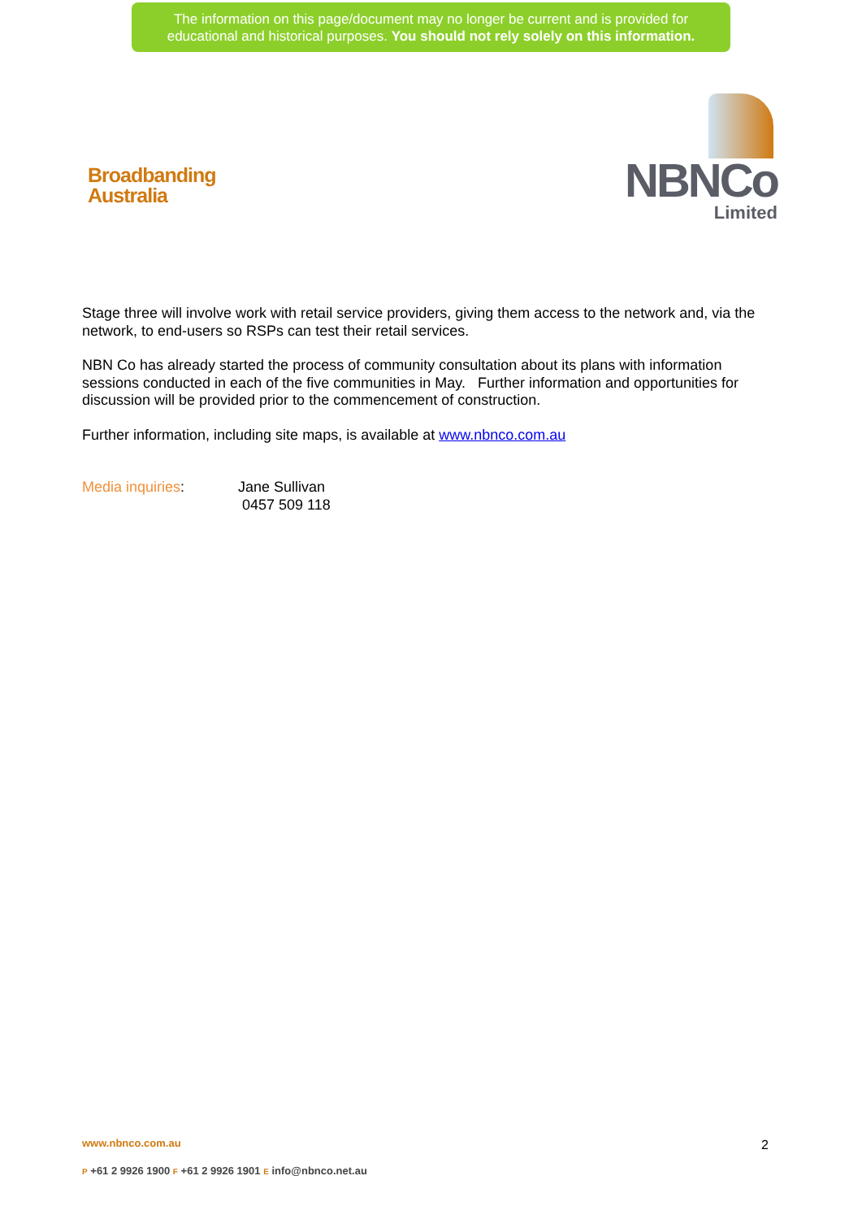The information on this page/document may no longer be current and is provided for
educational and historical purposes. You should not rely solely on this information.
Broadbanding
Australia
NBNCo
Limited
Stage three will involve work with retail service providers, giving them access to the network and, via the network, to end-users so RSPs can test their retail services.
NBN Co has already started the process of community consultation about its plans with information sessions conducted in each of the five communities in May. Further information and opportunities for discussion will be provided prior to the commencement of construction.
Further information, including site maps, is available at www.nbnco.com.au
Media inquiries: Jane Sullivan
0457 509 118
www.nbnco.com.au 2
P +61 2 9926 1900 F +61 2 9926 1901 E info@nbnco.net.au